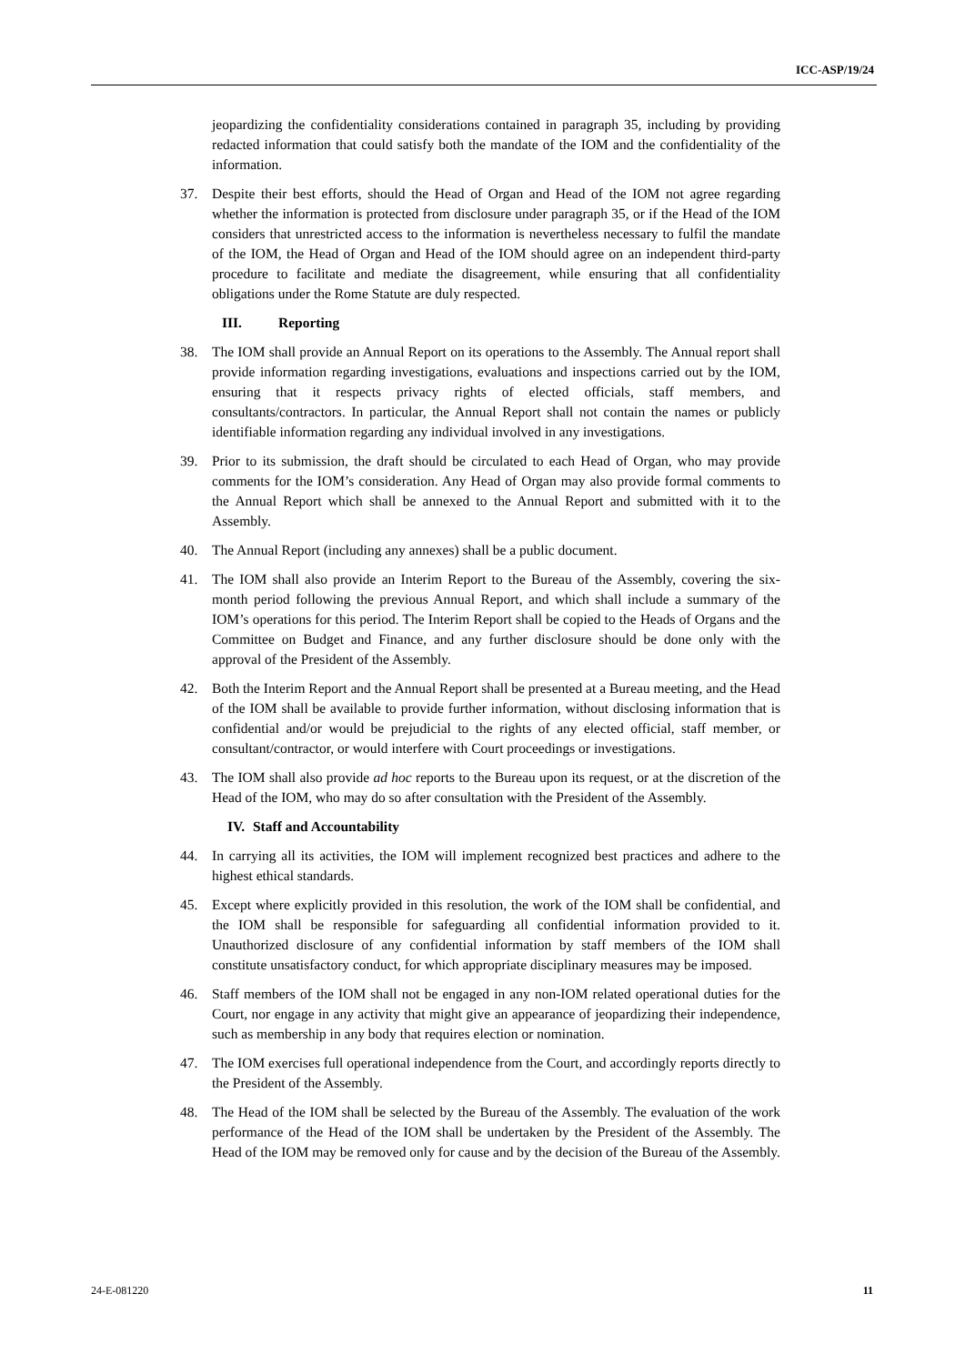ICC-ASP/19/24
jeopardizing the confidentiality considerations contained in paragraph 35, including by providing redacted information that could satisfy both the mandate of the IOM and the confidentiality of the information.
37. Despite their best efforts, should the Head of Organ and Head of the IOM not agree regarding whether the information is protected from disclosure under paragraph 35, or if the Head of the IOM considers that unrestricted access to the information is nevertheless necessary to fulfil the mandate of the IOM, the Head of Organ and Head of the IOM should agree on an independent third-party procedure to facilitate and mediate the disagreement, while ensuring that all confidentiality obligations under the Rome Statute are duly respected.
III. Reporting
38. The IOM shall provide an Annual Report on its operations to the Assembly. The Annual report shall provide information regarding investigations, evaluations and inspections carried out by the IOM, ensuring that it respects privacy rights of elected officials, staff members, and consultants/contractors. In particular, the Annual Report shall not contain the names or publicly identifiable information regarding any individual involved in any investigations.
39. Prior to its submission, the draft should be circulated to each Head of Organ, who may provide comments for the IOM’s consideration. Any Head of Organ may also provide formal comments to the Annual Report which shall be annexed to the Annual Report and submitted with it to the Assembly.
40. The Annual Report (including any annexes) shall be a public document.
41. The IOM shall also provide an Interim Report to the Bureau of the Assembly, covering the six-month period following the previous Annual Report, and which shall include a summary of the IOM’s operations for this period. The Interim Report shall be copied to the Heads of Organs and the Committee on Budget and Finance, and any further disclosure should be done only with the approval of the President of the Assembly.
42. Both the Interim Report and the Annual Report shall be presented at a Bureau meeting, and the Head of the IOM shall be available to provide further information, without disclosing information that is confidential and/or would be prejudicial to the rights of any elected official, staff member, or consultant/contractor, or would interfere with Court proceedings or investigations.
43. The IOM shall also provide ad hoc reports to the Bureau upon its request, or at the discretion of the Head of the IOM, who may do so after consultation with the President of the Assembly.
IV. Staff and Accountability
44. In carrying all its activities, the IOM will implement recognized best practices and adhere to the highest ethical standards.
45. Except where explicitly provided in this resolution, the work of the IOM shall be confidential, and the IOM shall be responsible for safeguarding all confidential information provided to it. Unauthorized disclosure of any confidential information by staff members of the IOM shall constitute unsatisfactory conduct, for which appropriate disciplinary measures may be imposed.
46. Staff members of the IOM shall not be engaged in any non-IOM related operational duties for the Court, nor engage in any activity that might give an appearance of jeopardizing their independence, such as membership in any body that requires election or nomination.
47. The IOM exercises full operational independence from the Court, and accordingly reports directly to the President of the Assembly.
48. The Head of the IOM shall be selected by the Bureau of the Assembly. The evaluation of the work performance of the Head of the IOM shall be undertaken by the President of the Assembly. The Head of the IOM may be removed only for cause and by the decision of the Bureau of the Assembly.
24-E-081220 11